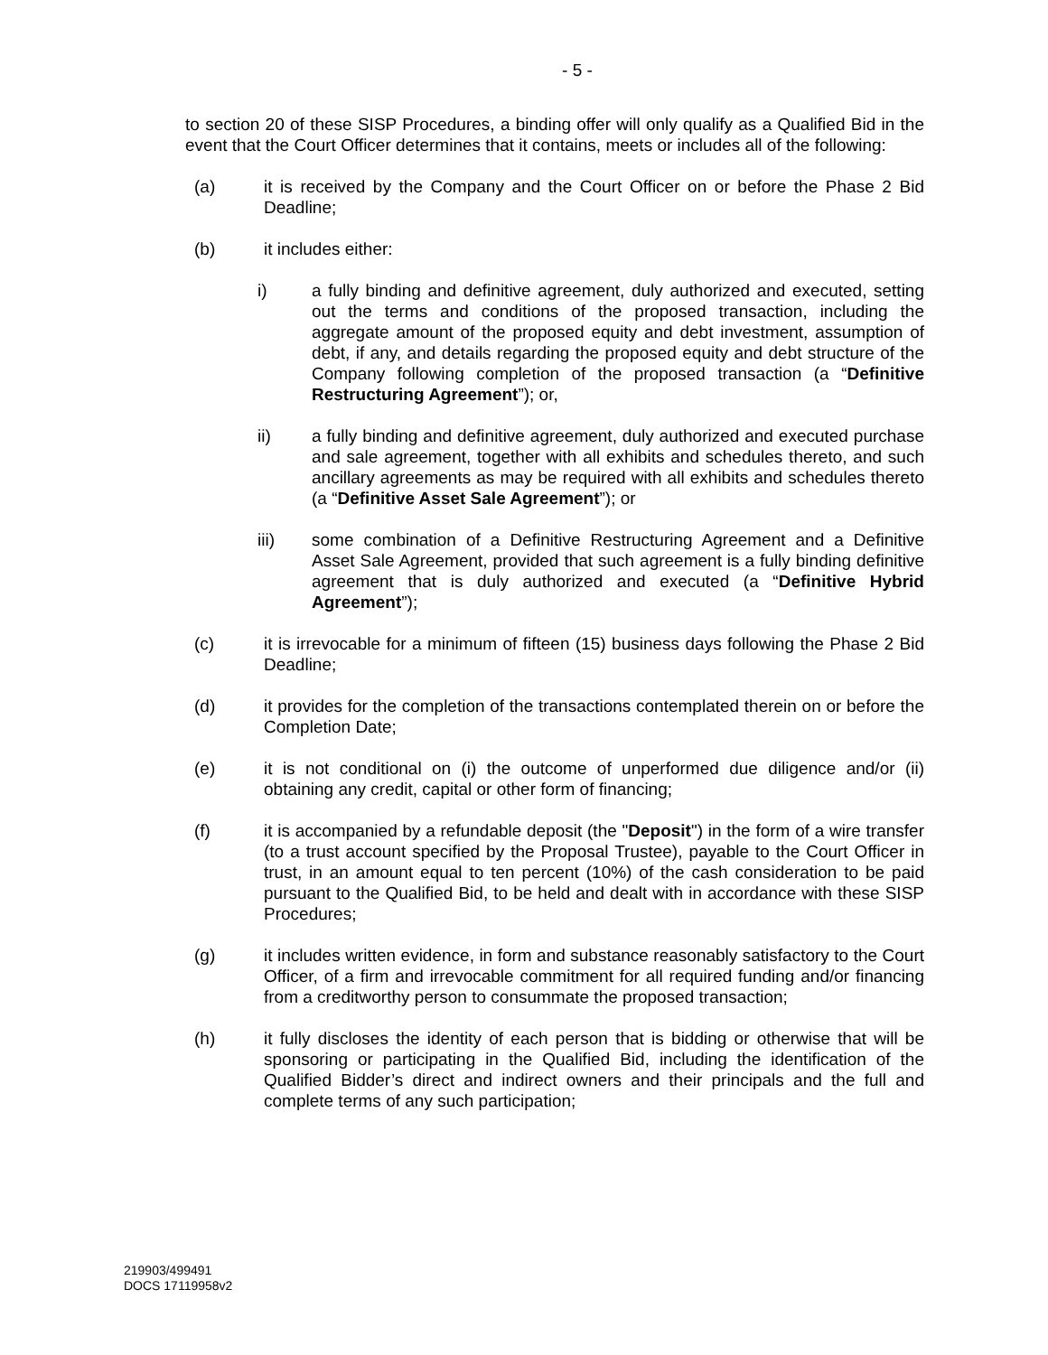- 5 -
to section 20 of these SISP Procedures, a binding offer will only qualify as a Qualified Bid in the event that the Court Officer determines that it contains, meets or includes all of the following:
(a) it is received by the Company and the Court Officer on or before the Phase 2 Bid Deadline;
(b) it includes either:
i) a fully binding and definitive agreement, duly authorized and executed, setting out the terms and conditions of the proposed transaction, including the aggregate amount of the proposed equity and debt investment, assumption of debt, if any, and details regarding the proposed equity and debt structure of the Company following completion of the proposed transaction (a “Definitive Restructuring Agreement”); or,
ii) a fully binding and definitive agreement, duly authorized and executed purchase and sale agreement, together with all exhibits and schedules thereto, and such ancillary agreements as may be required with all exhibits and schedules thereto (a “Definitive Asset Sale Agreement”); or
iii) some combination of a Definitive Restructuring Agreement and a Definitive Asset Sale Agreement, provided that such agreement is a fully binding definitive agreement that is duly authorized and executed (a “Definitive Hybrid Agreement”);
(c) it is irrevocable for a minimum of fifteen (15) business days following the Phase 2 Bid Deadline;
(d) it provides for the completion of the transactions contemplated therein on or before the Completion Date;
(e) it is not conditional on (i) the outcome of unperformed due diligence and/or (ii) obtaining any credit, capital or other form of financing;
(f) it is accompanied by a refundable deposit (the "Deposit") in the form of a wire transfer (to a trust account specified by the Proposal Trustee), payable to the Court Officer in trust, in an amount equal to ten percent (10%) of the cash consideration to be paid pursuant to the Qualified Bid, to be held and dealt with in accordance with these SISP Procedures;
(g) it includes written evidence, in form and substance reasonably satisfactory to the Court Officer, of a firm and irrevocable commitment for all required funding and/or financing from a creditworthy person to consummate the proposed transaction;
(h) it fully discloses the identity of each person that is bidding or otherwise that will be sponsoring or participating in the Qualified Bid, including the identification of the Qualified Bidder’s direct and indirect owners and their principals and the full and complete terms of any such participation;
219903/499491
DOCS 17119958v2